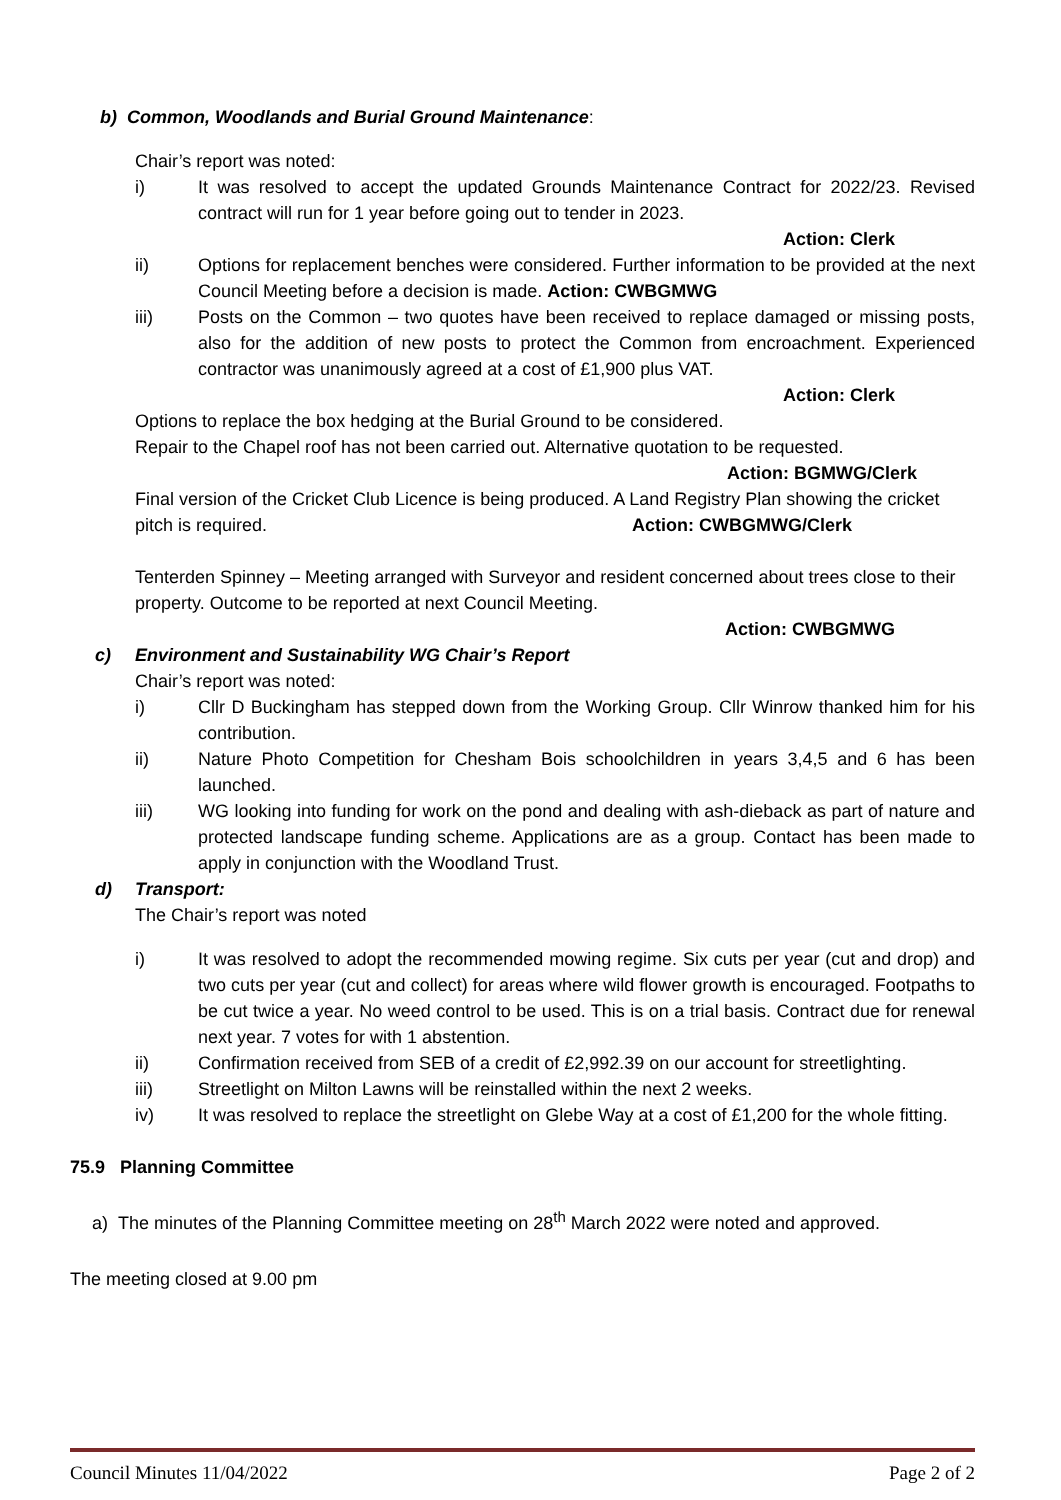b) Common, Woodlands and Burial Ground Maintenance:
Chair’s report was noted:
i) It was resolved to accept the updated Grounds Maintenance Contract for 2022/23. Revised contract will run for 1 year before going out to tender in 2023.
Action: Clerk
ii) Options for replacement benches were considered. Further information to be provided at the next Council Meeting before a decision is made. Action: CWBGMWG
iii) Posts on the Common – two quotes have been received to replace damaged or missing posts, also for the addition of new posts to protect the Common from encroachment. Experienced contractor was unanimously agreed at a cost of £1,900 plus VAT.
Action: Clerk
Options to replace the box hedging at the Burial Ground to be considered.
Repair to the Chapel roof has not been carried out. Alternative quotation to be requested.
Action: BGMWG/Clerk
Final version of the Cricket Club Licence is being produced. A Land Registry Plan showing the cricket pitch is required. Action: CWBGMWG/Clerk
Tenterden Spinney – Meeting arranged with Surveyor and resident concerned about trees close to their property. Outcome to be reported at next Council Meeting.
Action: CWBGMWG
c) Environment and Sustainability WG Chair’s Report
Chair’s report was noted:
i) Cllr D Buckingham has stepped down from the Working Group. Cllr Winrow thanked him for his contribution.
ii) Nature Photo Competition for Chesham Bois schoolchildren in years 3,4,5 and 6 has been launched.
iii) WG looking into funding for work on the pond and dealing with ash-dieback as part of nature and protected landscape funding scheme. Applications are as a group. Contact has been made to apply in conjunction with the Woodland Trust.
d) Transport:
The Chair’s report was noted
i) It was resolved to adopt the recommended mowing regime. Six cuts per year (cut and drop) and two cuts per year (cut and collect) for areas where wild flower growth is encouraged. Footpaths to be cut twice a year. No weed control to be used. This is on a trial basis. Contract due for renewal next year. 7 votes for with 1 abstention.
ii) Confirmation received from SEB of a credit of £2,992.39 on our account for streetlighting.
iii) Streetlight on Milton Lawns will be reinstalled within the next 2 weeks.
iv) It was resolved to replace the streetlight on Glebe Way at a cost of £1,200 for the whole fitting.
75.9 Planning Committee
a) The minutes of the Planning Committee meeting on 28<sup>th</sup> March 2022 were noted and approved.
The meeting closed at 9.00 pm
Council Minutes 11/04/2022 Page 2 of 2